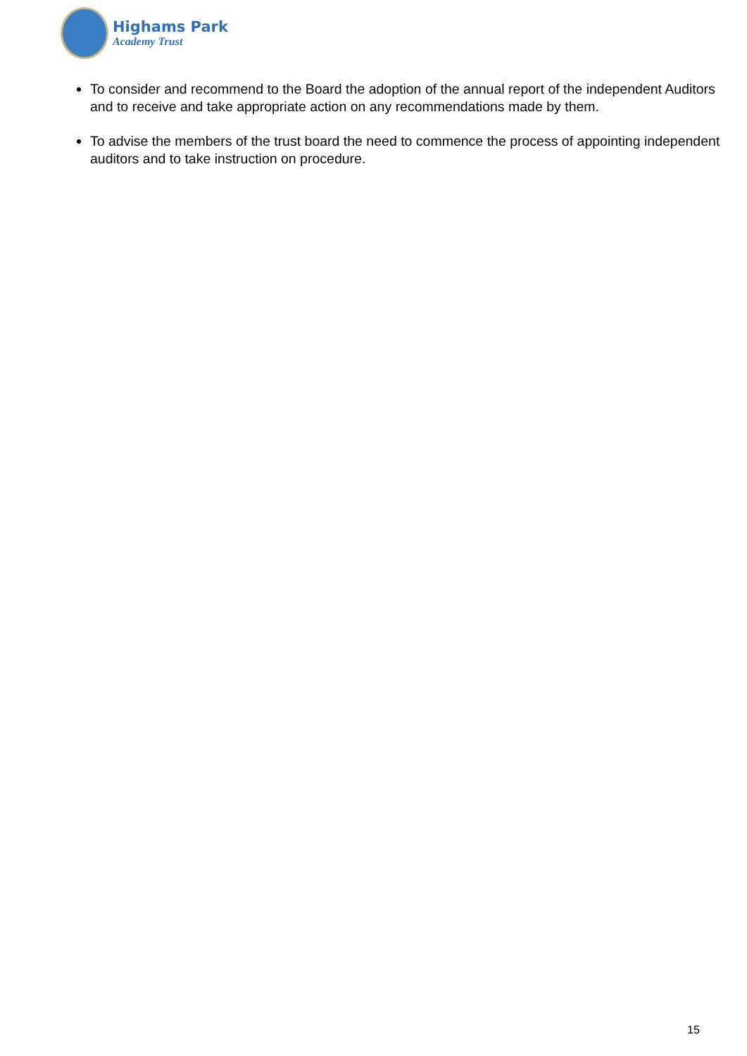Highams Park
Academy Trust
To consider and recommend to the Board the adoption of the annual report of the independent Auditors and to receive and take appropriate action on any recommendations made by them.
To advise the members of the trust board the need to commence the process of appointing independent auditors and to take instruction on procedure.
15